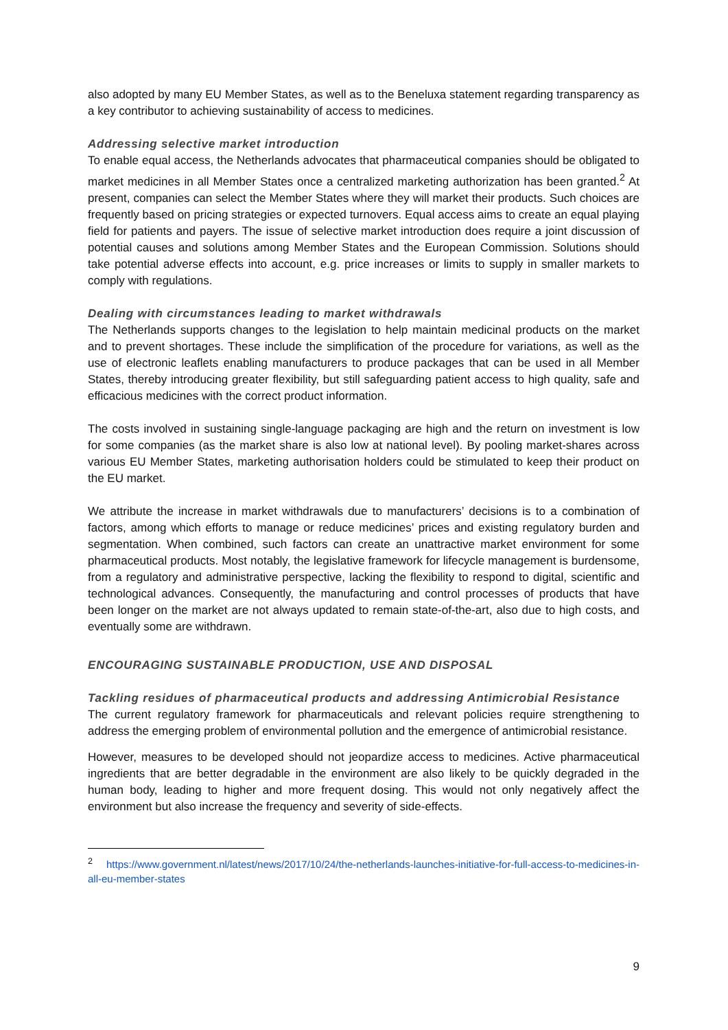also adopted by many EU Member States, as well as to the Beneluxa statement regarding transparency as a key contributor to achieving sustainability of access to medicines.
Addressing selective market introduction
To enable equal access, the Netherlands advocates that pharmaceutical companies should be obligated to market medicines in all Member States once a centralized marketing authorization has been granted.<sup>2</sup> At present, companies can select the Member States where they will market their products. Such choices are frequently based on pricing strategies or expected turnovers. Equal access aims to create an equal playing field for patients and payers. The issue of selective market introduction does require a joint discussion of potential causes and solutions among Member States and the European Commission. Solutions should take potential adverse effects into account, e.g. price increases or limits to supply in smaller markets to comply with regulations.
Dealing with circumstances leading to market withdrawals
The Netherlands supports changes to the legislation to help maintain medicinal products on the market and to prevent shortages. These include the simplification of the procedure for variations, as well as the use of electronic leaflets enabling manufacturers to produce packages that can be used in all Member States, thereby introducing greater flexibility, but still safeguarding patient access to high quality, safe and efficacious medicines with the correct product information.
The costs involved in sustaining single-language packaging are high and the return on investment is low for some companies (as the market share is also low at national level). By pooling market-shares across various EU Member States, marketing authorisation holders could be stimulated to keep their product on the EU market.
We attribute the increase in market withdrawals due to manufacturers’ decisions is to a combination of factors, among which efforts to manage or reduce medicines’ prices and existing regulatory burden and segmentation. When combined, such factors can create an unattractive market environment for some pharmaceutical products. Most notably, the legislative framework for lifecycle management is burdensome, from a regulatory and administrative perspective, lacking the flexibility to respond to digital, scientific and technological advances. Consequently, the manufacturing and control processes of products that have been longer on the market are not always updated to remain state-of-the-art, also due to high costs, and eventually some are withdrawn.
ENCOURAGING SUSTAINABLE PRODUCTION, USE AND DISPOSAL
Tackling residues of pharmaceutical products and addressing Antimicrobial Resistance
The current regulatory framework for pharmaceuticals and relevant policies require strengthening to address the emerging problem of environmental pollution and the emergence of antimicrobial resistance.
However, measures to be developed should not jeopardize access to medicines. Active pharmaceutical ingredients that are better degradable in the environment are also likely to be quickly degraded in the human body, leading to higher and more frequent dosing. This would not only negatively affect the environment but also increase the frequency and severity of side-effects.
<sup>2</sup> https://www.government.nl/latest/news/2017/10/24/the-netherlands-launches-initiative-for-full-access-to-medicines-in-all-eu-member-states
9